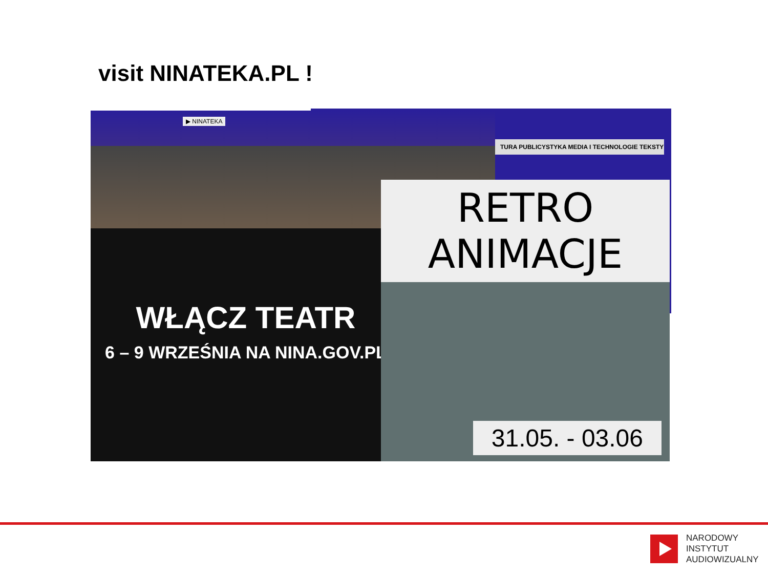visit NINATEKA.PL !
▶ NINATEKA
TURA PUBLICYSTYKA MEDIA I TECHNOLOGIE TEKSTY
WŁĄCZ TEATR
6 – 9 WRZEŚNIA NA NINA.GOV.PL
RETRO ANIMACJE
31.05. - 03.06
NARODOWY
INSTYTUT
AUDIOWIZUALNY